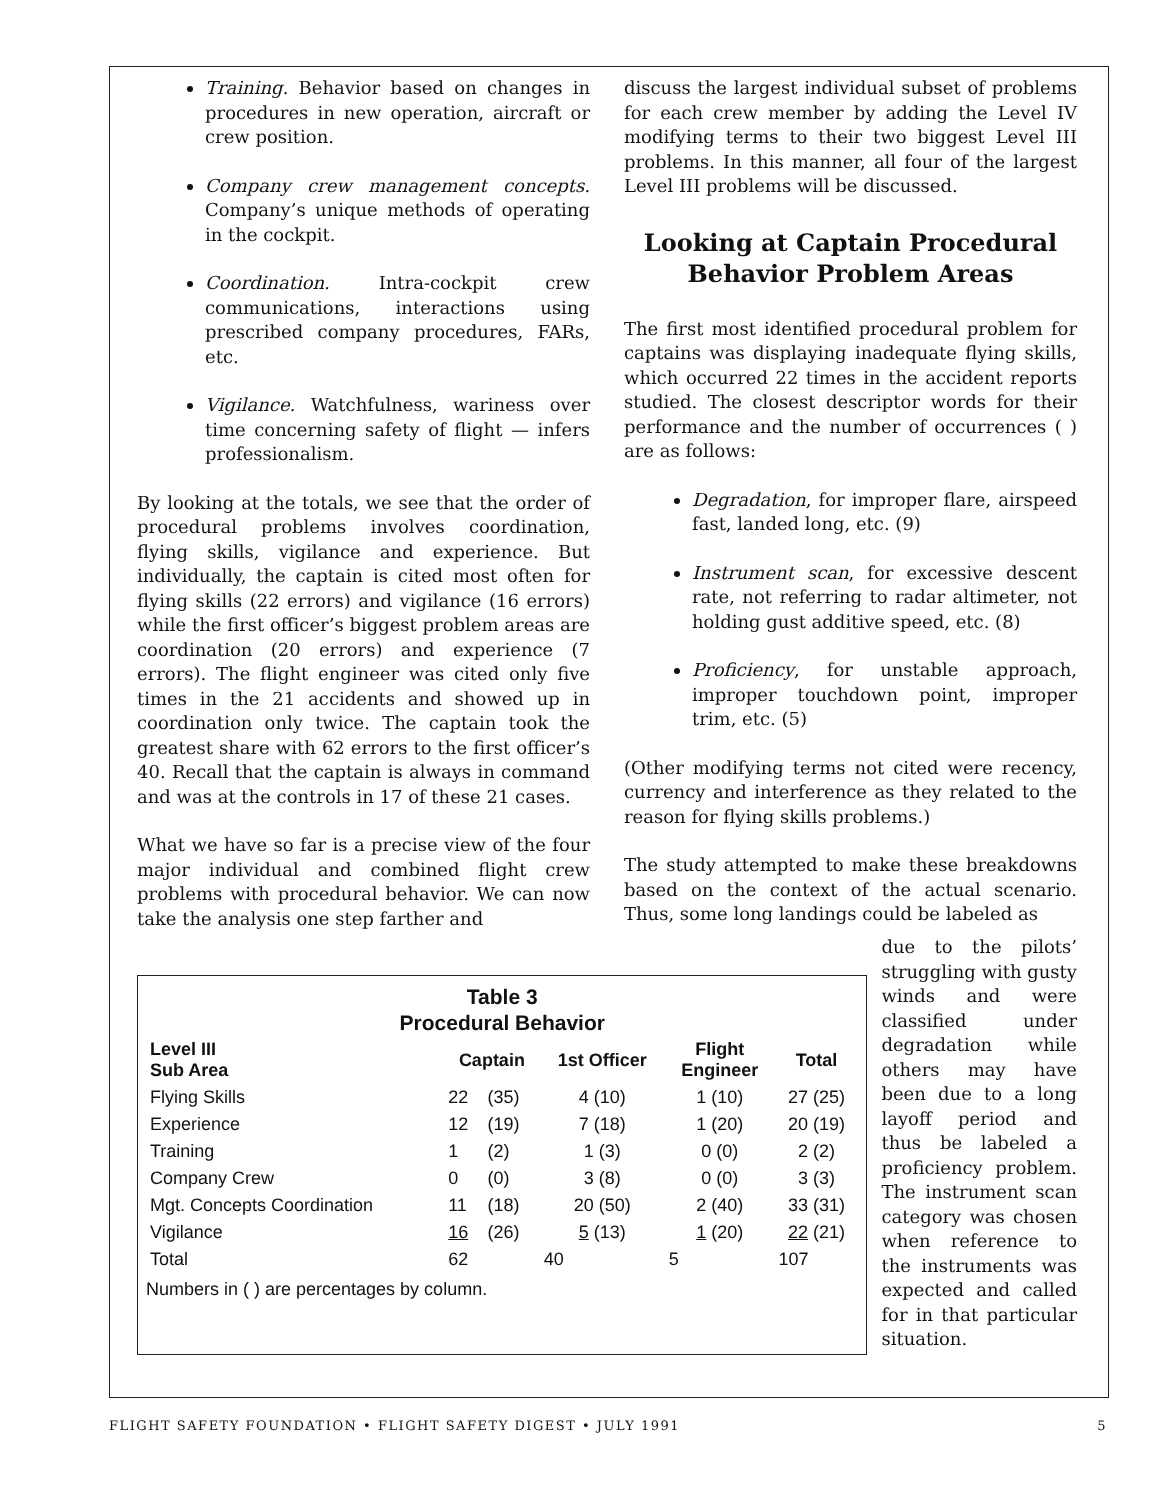Training. Behavior based on changes in procedures in new operation, aircraft or crew position.
Company crew management concepts. Company’s unique methods of operating in the cockpit.
Coordination. Intra-cockpit crew communications, interactions using prescribed company procedures, FARs, etc.
Vigilance. Watchfulness, wariness over time concerning safety of flight — infers professionalism.
By looking at the totals, we see that the order of procedural problems involves coordination, flying skills, vigilance and experience. But individually, the captain is cited most often for flying skills (22 errors) and vigilance (16 errors) while the first officer’s biggest problem areas are coordination (20 errors) and experience (7 errors). The flight engineer was cited only five times in the 21 accidents and showed up in coordination only twice. The captain took the greatest share with 62 errors to the first officer’s 40. Recall that the captain is always in command and was at the controls in 17 of these 21 cases.
What we have so far is a precise view of the four major individual and combined flight crew problems with procedural behavior. We can now take the analysis one step farther and
discuss the largest individual subset of problems for each crew member by adding the Level IV modifying terms to their two biggest Level III problems. In this manner, all four of the largest Level III problems will be discussed.
Looking at Captain Procedural Behavior Problem Areas
The first most identified procedural problem for captains was displaying inadequate flying skills, which occurred 22 times in the accident reports studied. The closest descriptor words for their performance and the number of occurrences ( ) are as follows:
Degradation, for improper flare, airspeed fast, landed long, etc. (9)
Instrument scan, for excessive descent rate, not referring to radar altimeter, not holding gust additive speed, etc. (8)
Proficiency, for unstable approach, improper touchdown point, improper trim, etc. (5)
(Other modifying terms not cited were recency, currency and interference as they related to the reason for flying skills problems.)
The study attempted to make these breakdowns based on the context of the actual scenario. Thus, some long landings could be labeled as
Table 3
Procedural Behavior
| Level III Sub Area | Captain | | 1st Officer | Flight Engineer | Total |
| --- | --- | --- | --- | --- | --- |
| Flying Skills | 22 | (35) | 4 (10) | 1 (10) | 27 (25) |
| Experience | 12 | (19) | 7 (18) | 1 (20) | 20 (19) |
| Training | 1 | (2) | 1 (3) | 0 (0) | 2 (2) |
| Company Crew | 0 | (0) | 3 (8) | 0 (0) | 3 (3) |
| Mgt. Concepts Coordination | 11 | (18) | 20 (50) | 2 (40) | 33 (31) |
| Vigilance | 16 | (26) | 5 (13) | 1 (20) | 22 (21) |
| Total | 62 | | 40 | 5 | 107 |
Numbers in ( ) are percentages by column.
due to the pilots’ struggling with gusty winds and were classified under degradation while others may have been due to a long layoff period and thus be labeled a proficiency problem. The instrument scan category was chosen when reference to the instruments was expected and called for in that particular situation.
FLIGHT SAFETY FOUNDATION • FLIGHT SAFETY DIGEST • JULY 1991 5